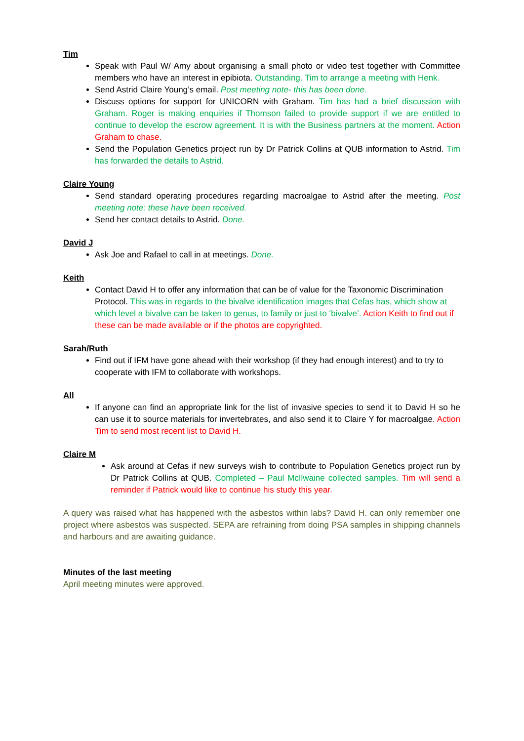Tim
Speak with Paul W/ Amy about organising a small photo or video test together with Committee members who have an interest in epibiota. Outstanding. Tim to arrange a meeting with Henk.
Send Astrid Claire Young’s email. Post meeting note- this has been done.
Discuss options for support for UNICORN with Graham. Tim has had a brief discussion with Graham. Roger is making enquiries if Thomson failed to provide support if we are entitled to continue to develop the escrow agreement. It is with the Business partners at the moment. Action Graham to chase.
Send the Population Genetics project run by Dr Patrick Collins at QUB information to Astrid. Tim has forwarded the details to Astrid.
Claire Young
Send standard operating procedures regarding macroalgae to Astrid after the meeting. Post meeting note: these have been received.
Send her contact details to Astrid. Done.
David J
Ask Joe and Rafael to call in at meetings. Done.
Keith
Contact David H to offer any information that can be of value for the Taxonomic Discrimination Protocol. This was in regards to the bivalve identification images that Cefas has, which show at which level a bivalve can be taken to genus, to family or just to ‘bivalve’. Action Keith to find out if these can be made available or if the photos are copyrighted.
Sarah/Ruth
Find out if IFM have gone ahead with their workshop (if they had enough interest) and to try to cooperate with IFM to collaborate with workshops.
All
If anyone can find an appropriate link for the list of invasive species to send it to David H so he can use it to source materials for invertebrates, and also send it to Claire Y for macroalgae. Action Tim to send most recent list to David H.
Claire M
Ask around at Cefas if new surveys wish to contribute to Population Genetics project run by Dr Patrick Collins at QUB. Completed – Paul McIlwaine collected samples. Tim will send a reminder if Patrick would like to continue his study this year.
A query was raised what has happened with the asbestos within labs? David H. can only remember one project where asbestos was suspected. SEPA are refraining from doing PSA samples in shipping channels and harbours and are awaiting guidance.
Minutes of the last meeting
April meeting minutes were approved.